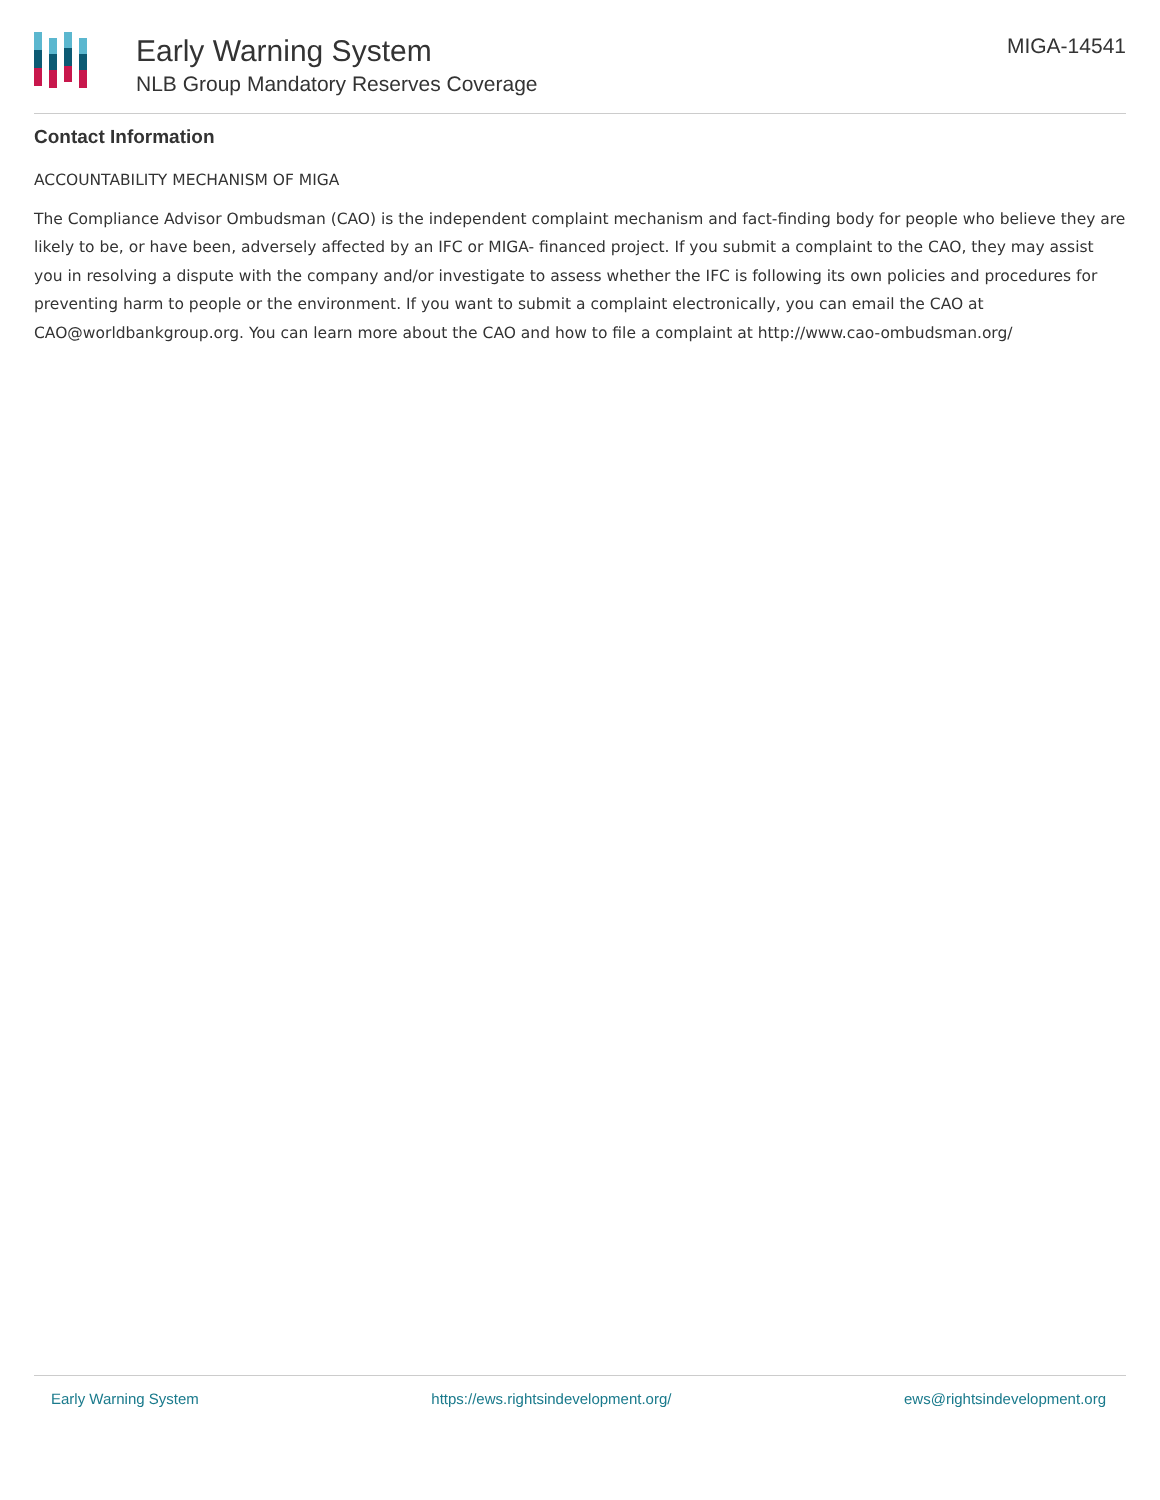Early Warning System
NLB Group Mandatory Reserves Coverage
MIGA-14541
Contact Information
ACCOUNTABILITY MECHANISM OF MIGA
The Compliance Advisor Ombudsman (CAO) is the independent complaint mechanism and fact-finding body for people who believe they are likely to be, or have been, adversely affected by an IFC or MIGA- financed project. If you submit a complaint to the CAO, they may assist you in resolving a dispute with the company and/or investigate to assess whether the IFC is following its own policies and procedures for preventing harm to people or the environment. If you want to submit a complaint electronically, you can email the CAO at CAO@worldbankgroup.org. You can learn more about the CAO and how to file a complaint at http://www.cao-ombudsman.org/
Early Warning System https://ews.rightsindevelopment.org/ ews@rightsindevelopment.org